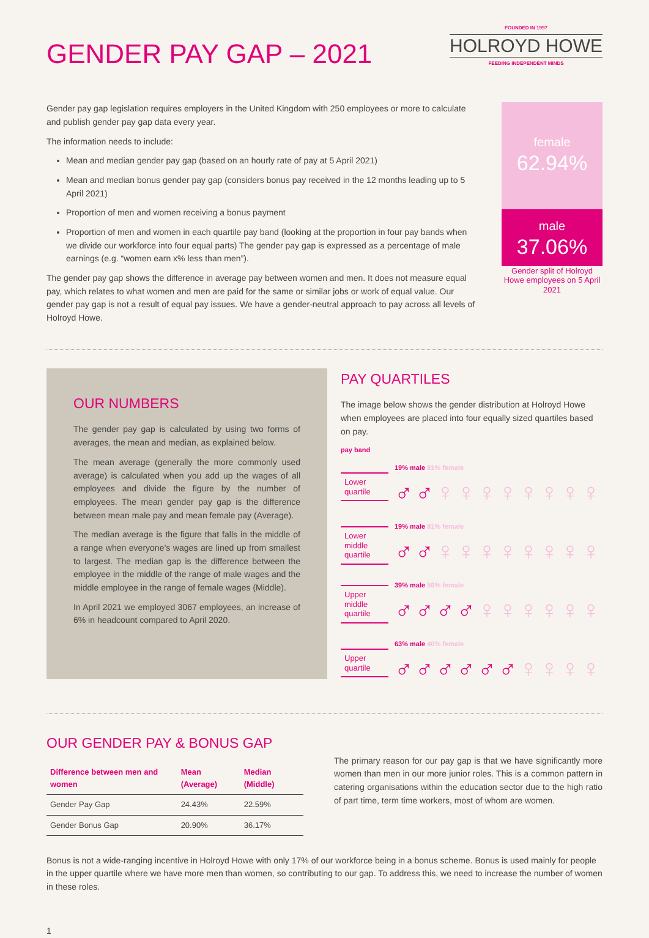GENDER PAY GAP – 2021
FOUNDED IN 1997
HOLROYD HOWE
FEEDING INDEPENDENT MINDS
Gender pay gap legislation requires employers in the United Kingdom with 250 employees or more to calculate and publish gender pay gap data every year.
The information needs to include:
Mean and median gender pay gap (based on an hourly rate of pay at 5 April 2021)
Mean and median bonus gender pay gap (considers bonus pay received in the 12 months leading up to 5 April 2021)
Proportion of men and women receiving a bonus payment
Proportion of men and women in each quartile pay band (looking at the proportion in four pay bands when we divide our workforce into four equal parts) The gender pay gap is expressed as a percentage of male earnings (e.g. “women earn x% less than men”).
The gender pay gap shows the difference in average pay between women and men. It does not measure equal pay, which relates to what women and men are paid for the same or similar jobs or work of equal value. Our gender pay gap is not a result of equal pay issues. We have a gender-neutral approach to pay across all levels of Holroyd Howe.
female
62.94%
male
37.06%
Gender split of Holroyd Howe employees on 5 April 2021
OUR NUMBERS
The gender pay gap is calculated by using two forms of averages, the mean and median, as explained below.
The mean average (generally the more commonly used average) is calculated when you add up the wages of all employees and divide the figure by the number of employees. The mean gender pay gap is the difference between mean male pay and mean female pay (Average).
The median average is the figure that falls in the middle of a range when everyone’s wages are lined up from smallest to largest. The median gap is the difference between the employee in the middle of the range of male wages and the middle employee in the range of female wages (Middle).
In April 2021 we employed 3067 employees, an increase of 6% in headcount compared to April 2020.
PAY QUARTILES
The image below shows the gender distribution at Holroyd Howe when employees are placed into four equally sized quartiles based on pay.
pay band
Lower quartile
19% male 81% female
♂♂♀♀♀♀♀♀♀♀
Lower middle quartile
19% male 81% female
♂♂♀♀♀♀♀♀♀♀
Upper middle quartile
39% male 59% female
♂♂♂♂♀♀♀♀♀♀
Upper quartile
63% male 40% female
♂♂♂♂♂♂♀♀♀♀
OUR GENDER PAY & BONUS GAP
| Difference between men and women | Mean (Average) | Median (Middle) |
| --- | --- | --- |
| Gender Pay Gap | 24.43% | 22.59% |
| Gender Bonus Gap | 20.90% | 36.17% |
The primary reason for our pay gap is that we have significantly more women than men in our more junior roles. This is a common pattern in catering organisations within the education sector due to the high ratio of part time, term time workers, most of whom are women.
Bonus is not a wide-ranging incentive in Holroyd Howe with only 17% of our workforce being in a bonus scheme. Bonus is used mainly for people in the upper quartile where we have more men than women, so contributing to our gap. To address this, we need to increase the number of women in these roles.
1